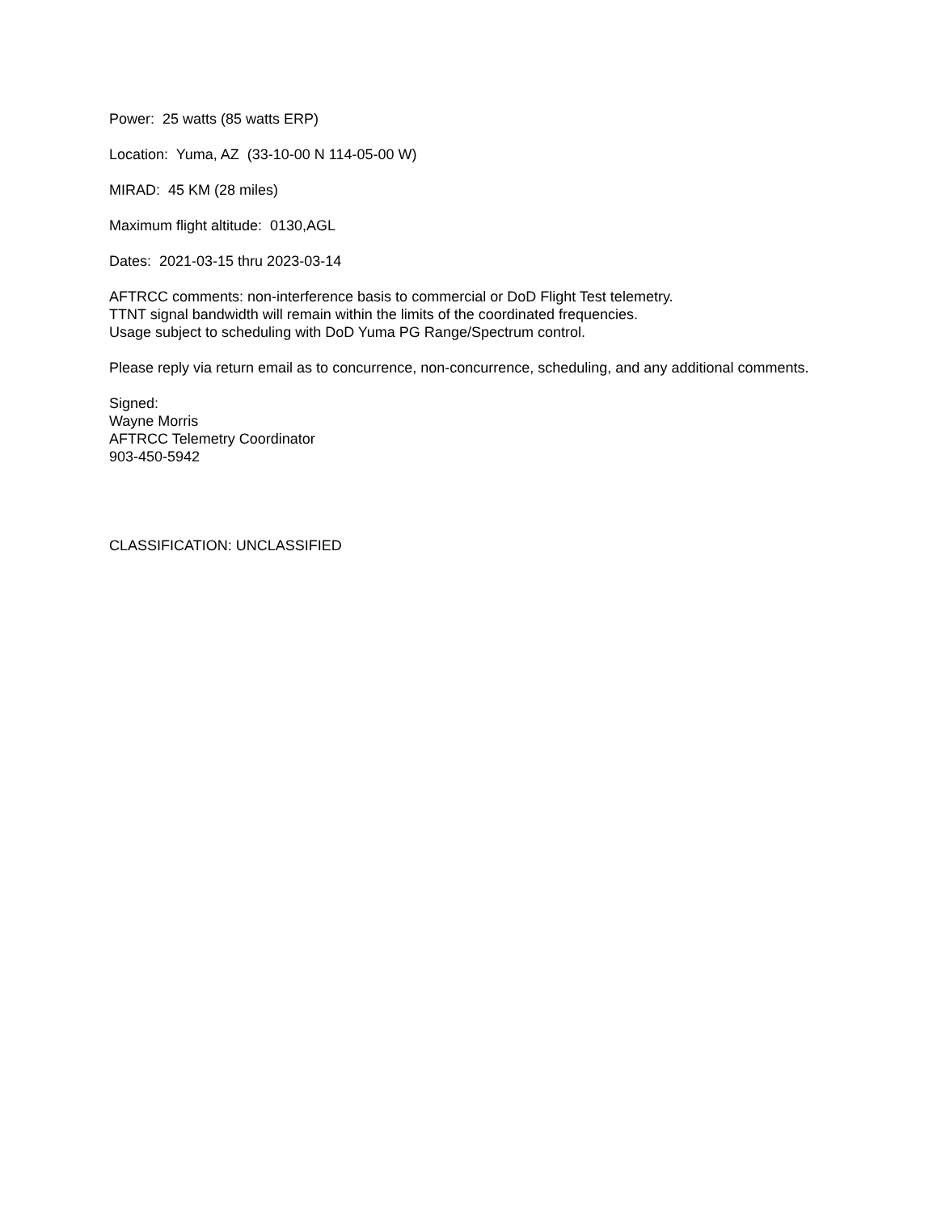Power: 25 watts (85 watts ERP)
Location: Yuma, AZ (33-10-00 N 114-05-00 W)
MIRAD: 45 KM (28 miles)
Maximum flight altitude: 0130,AGL
Dates: 2021-03-15 thru 2023-03-14
AFTRCC comments: non-interference basis to commercial or DoD Flight Test telemetry.
TTNT signal bandwidth will remain within the limits of the coordinated frequencies.
Usage subject to scheduling with DoD Yuma PG Range/Spectrum control.
Please reply via return email as to concurrence, non-concurrence, scheduling, and any additional comments.
Signed:
Wayne Morris
AFTRCC Telemetry Coordinator
903-450-5942
CLASSIFICATION: UNCLASSIFIED